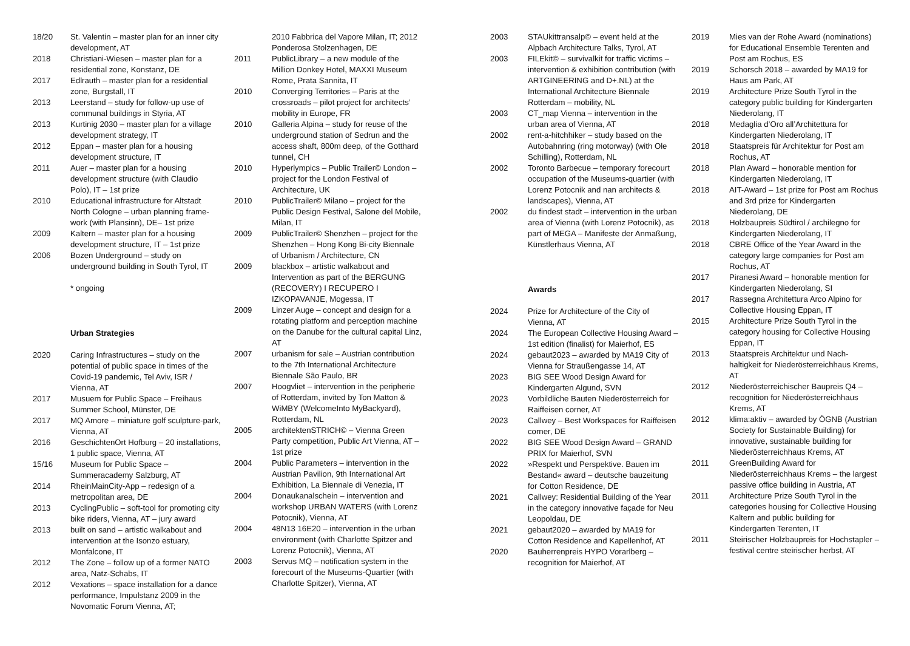18/20 St. Valentin – master plan for an inner city development, AT
2018 Christiani-Wiesen – master plan for a residential zone, Konstanz, DE
2017 Edlrauth – master plan for a residential zone, Burgstall, IT
2013 Leerstand – study for follow-up use of communal buildings in Styria, AT
2013 Kurtinig 2030 – master plan for a village development strategy, IT
2012 Eppan – master plan for a housing development structure, IT
2011 Auer – master plan for a housing development structure (with Claudio Polo), IT – 1st prize
2010 Educational infrastructure for Altstadt North Cologne – urban planning frame-work (with Plansinn), DE– 1st prize
2009 Kaltern – master plan for a housing development structure, IT – 1st prize
2006 Bozen Underground – study on underground building in South Tyrol, IT
* ongoing
Urban Strategies
2020 Caring Infrastructures – study on the potential of public space in times of the Covid-19 pandemic, Tel Aviv, ISR / Vienna, AT
2017 Musuem for Public Space – Freihaus Summer School, Münster, DE
2017 MQ Amore – miniature golf sculpture-park, Vienna, AT
2016 GeschichtenOrt Hofburg – 20 installations, 1 public space, Vienna, AT
15/16 Museum for Public Space – Summeracademy Salzburg, AT
2014 RheinMainCity-App – redesign of a metropolitan area, DE
2013 CyclingPublic – soft-tool for promoting city bike riders, Vienna, AT – jury award
2013 built on sand – artistic walkabout and intervention at the Isonzo estuary, Monfalcone, IT
2012 The Zone – follow up of a former NATO area, Natz-Schabs, IT
2012 Vexations – space installation for a dance performance, Impulstanz 2009 in the Novomatic Forum Vienna, AT;
2010 Fabbrica del Vapore Milan, IT; 2012 Ponderosa Stolzenhagen, DE
2011 PublicLibrary – a new module of the Million Donkey Hotel, MAXXI Museum Rome, Prata Sannita, IT
2010 Converging Territories – Paris at the crossroads – pilot project for architects’ mobility in Europe, FR
2010 Galleria Alpina – study for reuse of the underground station of Sedrun and the access shaft, 800m deep, of the Gotthard tunnel, CH
2010 Hyperlympics – Public Trailer© London – project for the London Festival of Architecture, UK
2010 PublicTrailer© Milano – project for the Public Design Festival, Salone del Mobile, Milan, IT
2009 PublicTrailer© Shenzhen – project for the Shenzhen – Hong Kong Bi-city Biennale of Urbanism / Architecture, CN
2009 blackbox – artistic walkabout and Intervention as part of the BERGUNG (RECOVERY) I RECUPERO I IZKOPAVANJE, Mogessa, IT
2009 Linzer Auge – concept and design for a rotating platform and perception machine on the Danube for the cultural capital Linz, AT
2007 urbanism for sale – Austrian contribution to the 7th International Architecture Biennale São Paulo, BR
2007 Hoogvliet – intervention in the peripherie of Rotterdam, invited by Ton Matton & WiMBY (WelcomeInto MyBackyard), Rotterdam, NL
2005 architektenSTRICH© – Vienna Green Party competition, Public Art Vienna, AT – 1st prize
2004 Public Parameters – intervention in the Austrian Pavilion, 9th International Art Exhibition, La Biennale di Venezia, IT
2004 Donaukanalschein – intervention and workshop URBAN WATERS (with Lorenz Potocnik), Vienna, AT
2004 48N13 16E20 – intervention in the urban environment (with Charlotte Spitzer and Lorenz Potocnik), Vienna, AT
2003 Servus MQ – notification system in the forecourt of the Museums-Quartier (with Charlotte Spitzer), Vienna, AT
2003 STAUkittransalp© – event held at the Alpbach Architecture Talks, Tyrol, AT
2003 FILEkit© – survivalkit for traffic victims – intervention & exhibition contribution (with ARTGINEERING and D+.NL) at the International Architecture Biennale Rotterdam – mobility, NL
2003 CT_map Vienna – intervention in the urban area of Vienna, AT
2002 rent-a-hitchhiker – study based on the Autobahnring (ring motorway) (with Ole Schilling), Rotterdam, NL
2002 Toronto Barbecue – temporary forecourt occupation of the Museums-quartier (with Lorenz Potocnik and nan architects & landscapes), Vienna, AT
2002 du findest stadt – intervention in the urban area of Vienna (with Lorenz Potocnik), as part of MEGA – Manifeste der Anmaßung, Künstlerhaus Vienna, AT
Awards
2024 Prize for Architecture of the City of Vienna, AT
2024 The European Collective Housing Award – 1st edition (finalist) for Maierhof, ES
2024 gebaut2023 – awarded by MA19 City of Vienna for Straußengasse 14, AT
2023 BIG SEE Wood Design Award for Kindergarten Algund, SVN
2023 Vorbildliche Bauten Niederösterreich for Raiffeisen corner, AT
2023 Callwey – Best Workspaces for Raiffeisen corner, DE
2022 BIG SEE Wood Design Award – GRAND PRIX for Maierhof, SVN
2022 »Respekt und Perspektive. Bauen im Bestand« award – deutsche bauzeitung for Cotton Residence, DE
2021 Callwey: Residential Building of the Year in the category innovative façade for Neu Leopoldau, DE
2021 gebaut2020 – awarded by MA19 for Cotton Residence and Kapellenhof, AT
2020 Bauherrenpreis HYPO Vorarlberg – recognition for Maierhof, AT
2019 Mies van der Rohe Award (nominations) for Educational Ensemble Terenten and Post am Rochus, ES
2019 Schorsch 2018 – awarded by MA19 for Haus am Park, AT
2019 Architecture Prize South Tyrol in the category public building for Kindergarten Niederolang, IT
2018 Medaglia d’Oro all’Architettura for Kindergarten Niederolang, IT
2018 Staatspreis für Architektur for Post am Rochus, AT
2018 Plan Award – honorable mention for Kindergarten Niederolang, IT
2018 AIT-Award – 1st prize for Post am Rochus and 3rd prize for Kindergarten Niederolang, DE
2018 Holzbaupreis Südtirol / archilegno for Kindergarten Niederolang, IT
2018 CBRE Office of the Year Award in the category large companies for Post am Rochus, AT
2017 Piranesi Award – honorable mention for Kindergarten Niederolang, SI
2017 Rassegna Architettura Arco Alpino for Collective Housing Eppan, IT
2015 Architecture Prize South Tyrol in the category housing for Collective Housing Eppan, IT
2013 Staatspreis Architektur und Nach-haltigkeit for Niederösterreichhaus Krems, AT
2012 Niederösterreichischer Baupreis Q4 – recognition for Niederösterreichhaus Krems, AT
2012 klima:aktiv – awarded by ÖGNB (Austrian Society for Sustainable Building) for innovative, sustainable building for Niederösterreichhaus Krems, AT
2011 GreenBuilding Award for Niederösterreichhaus Krems – the largest passive office building in Austria, AT
2011 Architecture Prize South Tyrol in the categories housing for Collective Housing Kaltern and public building for Kindergarten Terenten, IT
2011 Steirischer Holzbaupreis for Hochstapler – festival centre steirischer herbst, AT